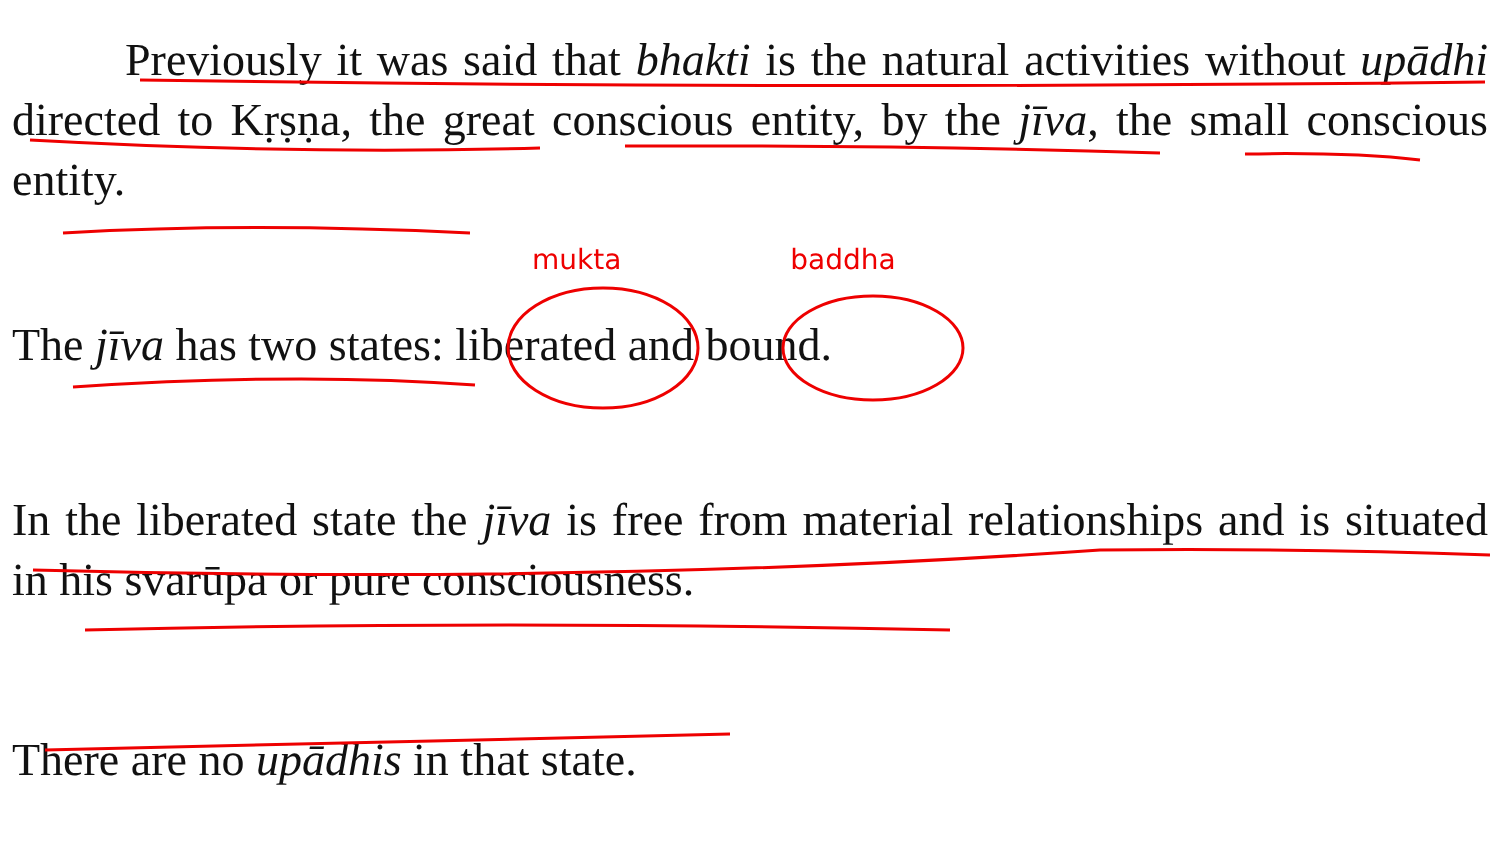Previously it was said that bhakti is the natural activities without upādhi directed to Kṛṣṇa, the great conscious entity, by the jīva, the small conscious entity.
mukta baddha
The jīva has two states: liberated and bound.
In the liberated state the jīva is free from material relationships and is situated in his svarūpa or pure consciousness.
There are no upādhis in that state.